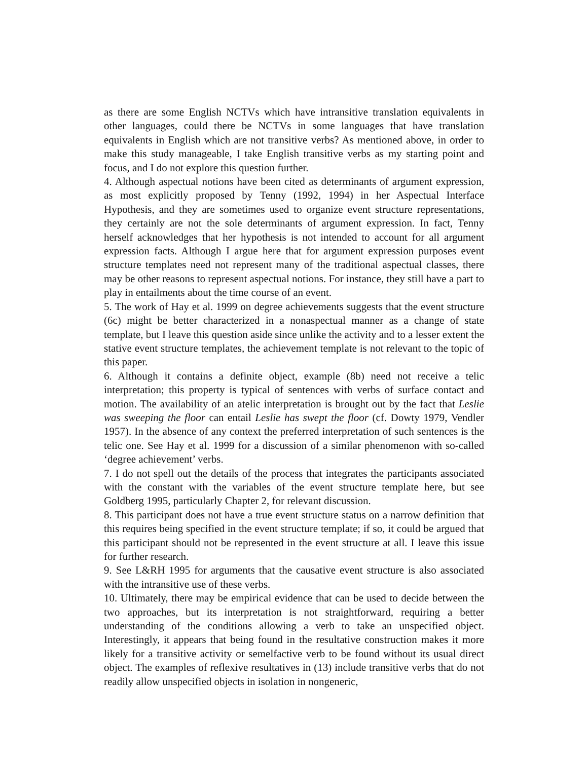as there are some English NCTVs which have intransitive translation equivalents in other languages, could there be NCTVs in some languages that have translation equivalents in English which are not transitive verbs? As mentioned above, in order to make this study manageable, I take English transitive verbs as my starting point and focus, and I do not explore this question further.
4. Although aspectual notions have been cited as determinants of argument expression, as most explicitly proposed by Tenny (1992, 1994) in her Aspectual Interface Hypothesis, and they are sometimes used to organize event structure representations, they certainly are not the sole determinants of argument expression. In fact, Tenny herself acknowledges that her hypothesis is not intended to account for all argument expression facts. Although I argue here that for argument expression purposes event structure templates need not represent many of the traditional aspectual classes, there may be other reasons to represent aspectual notions. For instance, they still have a part to play in entailments about the time course of an event.
5. The work of Hay et al. 1999 on degree achievements suggests that the event structure (6c) might be better characterized in a nonaspectual manner as a change of state template, but I leave this question aside since unlike the activity and to a lesser extent the stative event structure templates, the achievement template is not relevant to the topic of this paper.
6. Although it contains a definite object, example (8b) need not receive a telic interpretation; this property is typical of sentences with verbs of surface contact and motion. The availability of an atelic interpretation is brought out by the fact that Leslie was sweeping the floor can entail Leslie has swept the floor (cf. Dowty 1979, Vendler 1957). In the absence of any context the preferred interpretation of such sentences is the telic one. See Hay et al. 1999 for a discussion of a similar phenomenon with so-called ‘degree achievement’ verbs.
7. I do not spell out the details of the process that integrates the participants associated with the constant with the variables of the event structure template here, but see Goldberg 1995, particularly Chapter 2, for relevant discussion.
8. This participant does not have a true event structure status on a narrow definition that this requires being specified in the event structure template; if so, it could be argued that this participant should not be represented in the event structure at all. I leave this issue for further research.
9. See L&RH 1995 for arguments that the causative event structure is also associated with the intransitive use of these verbs.
10. Ultimately, there may be empirical evidence that can be used to decide between the two approaches, but its interpretation is not straightforward, requiring a better understanding of the conditions allowing a verb to take an unspecified object. Interestingly, it appears that being found in the resultative construction makes it more likely for a transitive activity or semelfactive verb to be found without its usual direct object. The examples of reflexive resultatives in (13) include transitive verbs that do not readily allow unspecified objects in isolation in nongeneric,